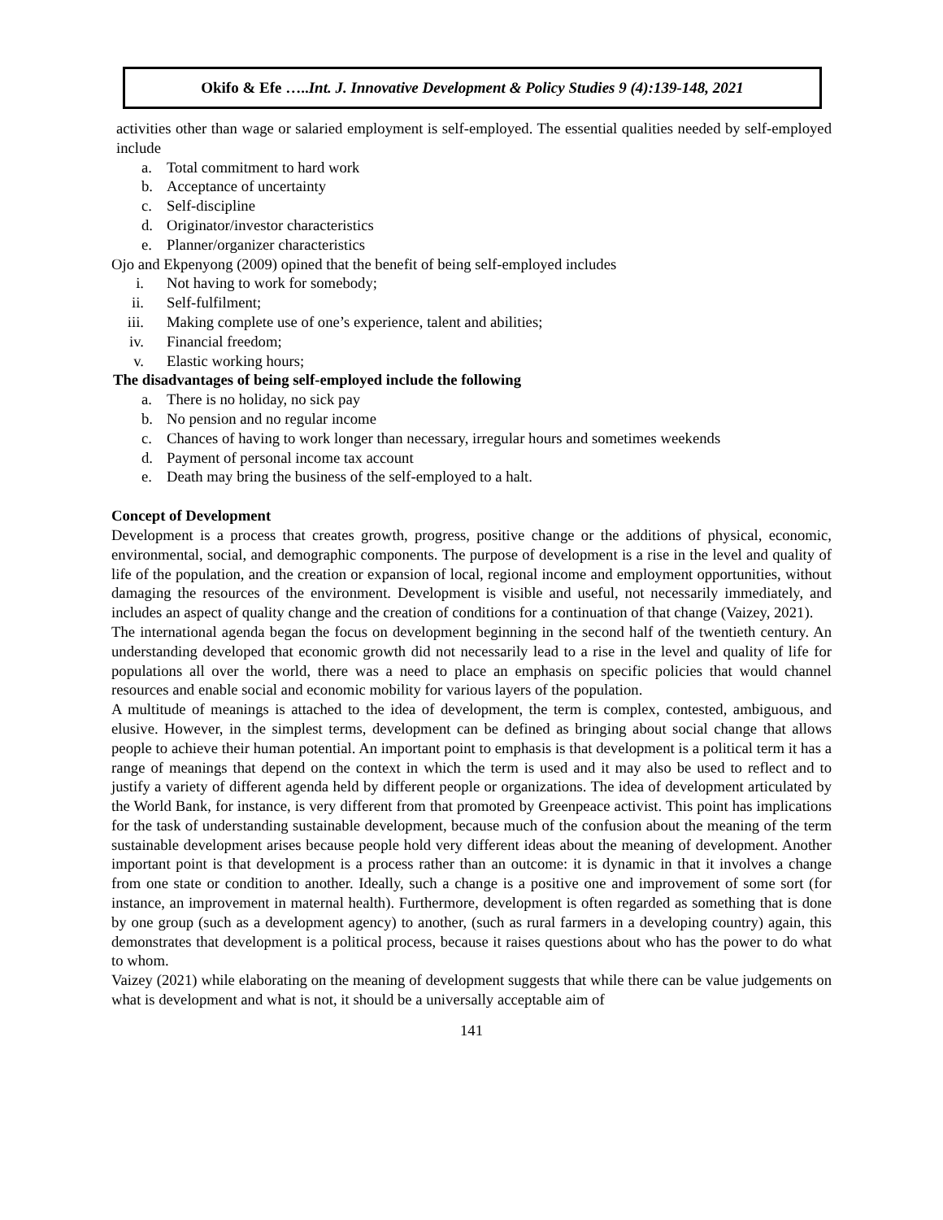Okifo & Efe …..Int. J. Innovative Development & Policy Studies 9 (4):139-148, 2021
activities other than wage or salaried employment is self-employed. The essential qualities needed by self-employed include
a. Total commitment to hard work
b. Acceptance of uncertainty
c. Self-discipline
d. Originator/investor characteristics
e. Planner/organizer characteristics
Ojo and Ekpenyong (2009) opined that the benefit of being self-employed includes
i. Not having to work for somebody;
ii. Self-fulfilment;
iii. Making complete use of one’s experience, talent and abilities;
iv. Financial freedom;
v. Elastic working hours;
The disadvantages of being self-employed include the following
a. There is no holiday, no sick pay
b. No pension and no regular income
c. Chances of having to work longer than necessary, irregular hours and sometimes weekends
d. Payment of personal income tax account
e. Death may bring the business of the self-employed to a halt.
Concept of Development
Development is a process that creates growth, progress, positive change or the additions of physical, economic, environmental, social, and demographic components. The purpose of development is a rise in the level and quality of life of the population, and the creation or expansion of local, regional income and employment opportunities, without damaging the resources of the environment. Development is visible and useful, not necessarily immediately, and includes an aspect of quality change and the creation of conditions for a continuation of that change (Vaizey, 2021).
The international agenda began the focus on development beginning in the second half of the twentieth century. An understanding developed that economic growth did not necessarily lead to a rise in the level and quality of life for populations all over the world, there was a need to place an emphasis on specific policies that would channel resources and enable social and economic mobility for various layers of the population.
A multitude of meanings is attached to the idea of development, the term is complex, contested, ambiguous, and elusive. However, in the simplest terms, development can be defined as bringing about social change that allows people to achieve their human potential. An important point to emphasis is that development is a political term it has a range of meanings that depend on the context in which the term is used and it may also be used to reflect and to justify a variety of different agenda held by different people or organizations. The idea of development articulated by the World Bank, for instance, is very different from that promoted by Greenpeace activist. This point has implications for the task of understanding sustainable development, because much of the confusion about the meaning of the term sustainable development arises because people hold very different ideas about the meaning of development. Another important point is that development is a process rather than an outcome: it is dynamic in that it involves a change from one state or condition to another. Ideally, such a change is a positive one and improvement of some sort (for instance, an improvement in maternal health). Furthermore, development is often regarded as something that is done by one group (such as a development agency) to another, (such as rural farmers in a developing country) again, this demonstrates that development is a political process, because it raises questions about who has the power to do what to whom.
Vaizey (2021) while elaborating on the meaning of development suggests that while there can be value judgements on what is development and what is not, it should be a universally acceptable aim of
141